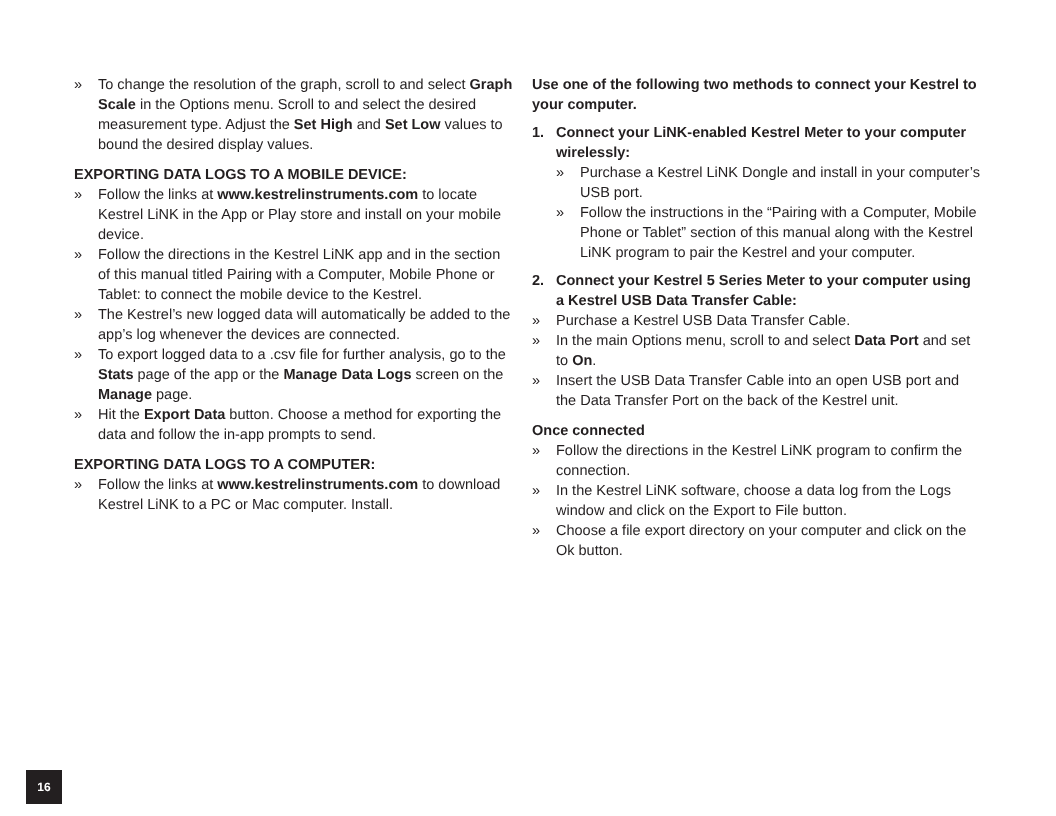» To change the resolution of the graph, scroll to and select Graph Scale in the Options menu. Scroll to and select the desired measurement type. Adjust the Set High and Set Low values to bound the desired display values.
EXPORTING DATA LOGS TO A MOBILE DEVICE:
» Follow the links at www.kestrelinstruments.com to locate Kestrel LiNK in the App or Play store and install on your mobile device.
» Follow the directions in the Kestrel LiNK app and in the section of this manual titled Pairing with a Computer, Mobile Phone or Tablet: to connect the mobile device to the Kestrel.
» The Kestrel’s new logged data will automatically be added to the app’s log whenever the devices are connected.
» To export logged data to a .csv file for further analysis, go to the Stats page of the app or the Manage Data Logs screen on the Manage page.
» Hit the Export Data button. Choose a method for exporting the data and follow the in-app prompts to send.
EXPORTING DATA LOGS TO A COMPUTER:
» Follow the links at www.kestrelinstruments.com to download Kestrel LiNK to a PC or Mac computer. Install.
Use one of the following two methods to connect your Kestrel to your computer.
1. Connect your LiNK-enabled Kestrel Meter to your computer wirelessly:
» Purchase a Kestrel LiNK Dongle and install in your computer’s USB port.
» Follow the instructions in the “Pairing with a Computer, Mobile Phone or Tablet” section of this manual along with the Kestrel LiNK program to pair the Kestrel and your computer.
2. Connect your Kestrel 5 Series Meter to your computer using a Kestrel USB Data Transfer Cable:
» Purchase a Kestrel USB Data Transfer Cable.
» In the main Options menu, scroll to and select Data Port and set to On.
» Insert the USB Data Transfer Cable into an open USB port and the Data Transfer Port on the back of the Kestrel unit.
Once connected
» Follow the directions in the Kestrel LiNK program to confirm the connection.
» In the Kestrel LiNK software, choose a data log from the Logs window and click on the Export to File button.
» Choose a file export directory on your computer and click on the Ok button.
16